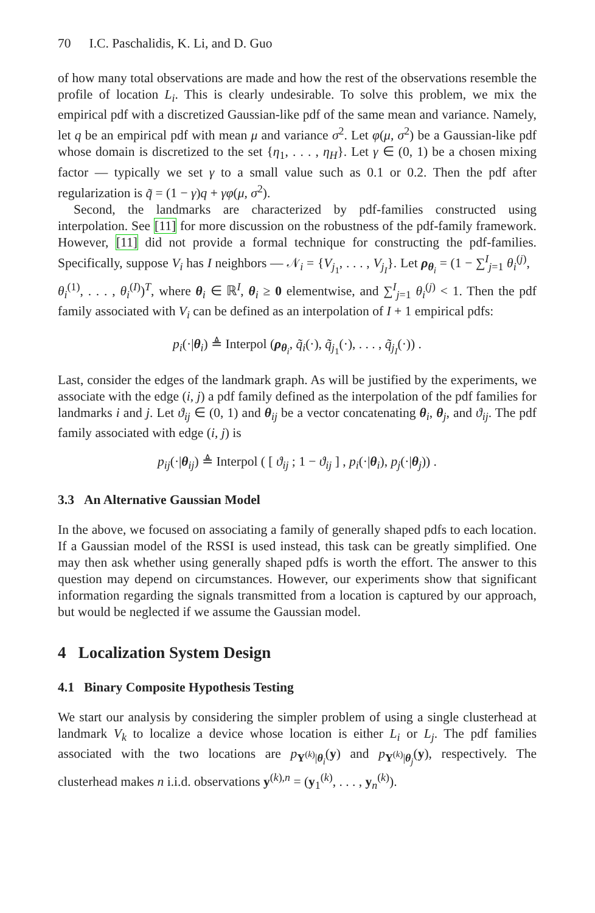70 I.C. Paschalidis, K. Li, and D. Guo
of how many total observations are made and how the rest of the observations resemble the profile of location L<sub>i</sub>. This is clearly undesirable. To solve this problem, we mix the empirical pdf with a discretized Gaussian-like pdf of the same mean and variance. Namely, let q be an empirical pdf with mean μ and variance σ<sup>2</sup>. Let φ(μ, σ<sup>2</sup>) be a Gaussian-like pdf whose domain is discretized to the set {η<sub>1</sub>, . . . , η<sub>H</sub>}. Let γ ∈ (0, 1) be a chosen mixing factor — typically we set γ to a small value such as 0.1 or 0.2. Then the pdf after regularization is q̃ = (1 − γ)q + γφ(μ, σ<sup>2</sup>).
Second, the landmarks are characterized by pdf-families constructed using interpolation. See [11] for more discussion on the robustness of the pdf-family framework. However, [11] did not provide a formal technique for constructing the pdf-families. Specifically, suppose V<sub>i</sub> has I neighbors — 𝒩<sub>i</sub> = {V<sub>j<sub>1</sub></sub>, . . . , V<sub>j<sub>I</sub></sub>}. Let ρ<sub>θ<sub>i</sub></sub> = (1 − ∑<sup>I</sup><sub>j=1</sub> θ<sub>i</sub><sup>(j)</sup>, θ<sub>i</sub><sup>(1)</sup>, . . . , θ<sub>i</sub><sup>(I)</sup>)<sup>T</sup>, where θ<sub>i</sub> ∈ ℝ<sup>I</sup>, θ<sub>i</sub> ≥ 0 elementwise, and ∑<sup>I</sup><sub>j=1</sub> θ<sub>i</sub><sup>(j)</sup> < 1. Then the pdf family associated with V<sub>i</sub> can be defined as an interpolation of I + 1 empirical pdfs:
p<sub>i</sub>(·|θ<sub>i</sub>) ≜ Interpol (ρ<sub>θ<sub>i</sub></sub>, q̃<sub>i</sub>(·), q̃<sub>j<sub>1</sub></sub>(·), . . . , q̃<sub>j<sub>I</sub></sub>(·)) .
Last, consider the edges of the landmark graph. As will be justified by the experiments, we associate with the edge (i, j) a pdf family defined as the interpolation of the pdf families for landmarks i and j. Let ϑ<sub>ij</sub> ∈ (0, 1) and θ<sub>ij</sub> be a vector concatenating θ<sub>i</sub>, θ<sub>j</sub>, and ϑ<sub>ij</sub>. The pdf family associated with edge (i, j) is
p<sub>ij</sub>(·|θ<sub>ij</sub>) ≜ Interpol ( [ ϑ<sub>ij</sub> ; 1 − ϑ<sub>ij</sub> ] , p<sub>i</sub>(·|θ<sub>i</sub>), p<sub>j</sub>(·|θ<sub>j</sub>)) .
3.3 An Alternative Gaussian Model
In the above, we focused on associating a family of generally shaped pdfs to each location. If a Gaussian model of the RSSI is used instead, this task can be greatly simplified. One may then ask whether using generally shaped pdfs is worth the effort. The answer to this question may depend on circumstances. However, our experiments show that significant information regarding the signals transmitted from a location is captured by our approach, but would be neglected if we assume the Gaussian model.
4 Localization System Design
4.1 Binary Composite Hypothesis Testing
We start our analysis by considering the simpler problem of using a single clusterhead at landmark V<sub>k</sub> to localize a device whose location is either L<sub>i</sub> or L<sub>j</sub>. The pdf families associated with the two locations are p<sub>Y<sup>(k)</sup>|θ<sub>i</sub></sub>(y) and p<sub>Y<sup>(k)</sup>|θ<sub>j</sub></sub>(y), respectively. The clusterhead makes n i.i.d. observations y<sup>(k),n</sup> = (y<sub>1</sub><sup>(k)</sup>, . . . , y<sub>n</sub><sup>(k)</sup>).